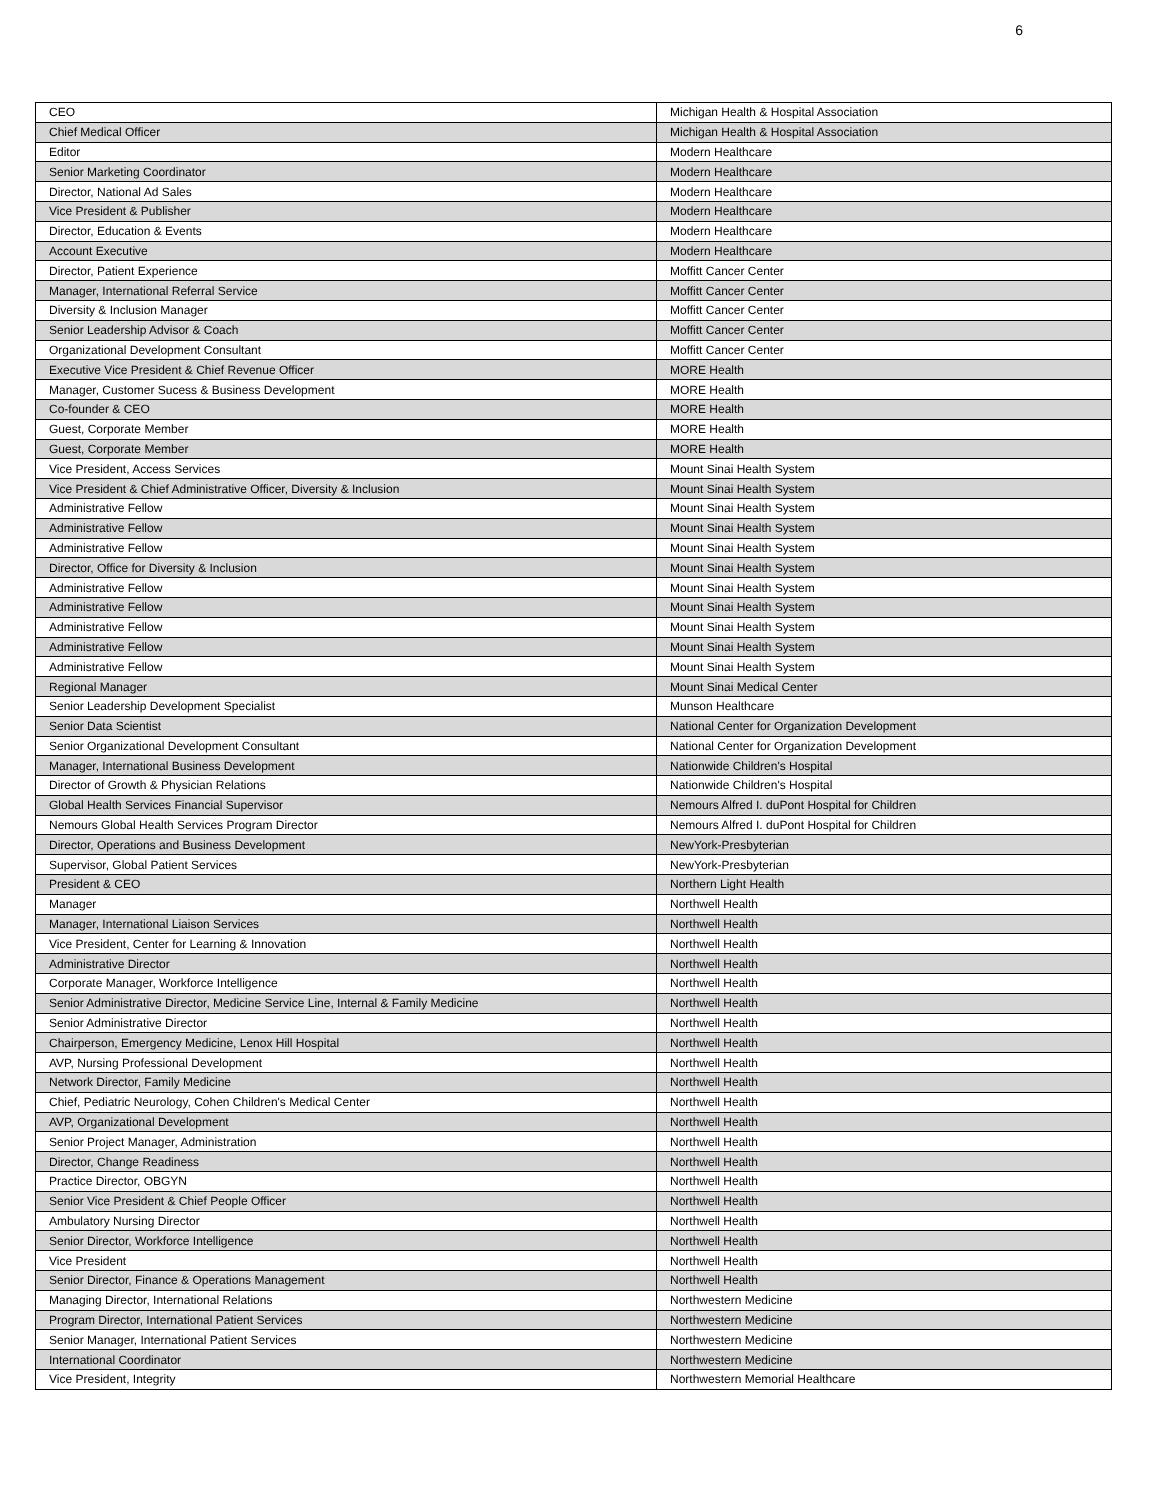6
| CEO | Michigan Health & Hospital Association |
| Chief Medical Officer | Michigan Health & Hospital Association |
| Editor | Modern Healthcare |
| Senior Marketing Coordinator | Modern Healthcare |
| Director, National Ad Sales | Modern Healthcare |
| Vice President & Publisher | Modern Healthcare |
| Director, Education & Events | Modern Healthcare |
| Account Executive | Modern Healthcare |
| Director, Patient Experience | Moffitt Cancer Center |
| Manager, International Referral Service | Moffitt Cancer Center |
| Diversity & Inclusion Manager | Moffitt Cancer Center |
| Senior Leadership Advisor & Coach | Moffitt Cancer Center |
| Organizational Development Consultant | Moffitt Cancer Center |
| Executive Vice President & Chief Revenue Officer | MORE Health |
| Manager, Customer Sucess & Business Development | MORE Health |
| Co-founder & CEO | MORE Health |
| Guest, Corporate Member | MORE Health |
| Guest, Corporate Member | MORE Health |
| Vice President, Access Services | Mount Sinai Health System |
| Vice President & Chief Administrative Officer, Diversity & Inclusion | Mount Sinai Health System |
| Administrative Fellow | Mount Sinai Health System |
| Administrative Fellow | Mount Sinai Health System |
| Administrative Fellow | Mount Sinai Health System |
| Director, Office for Diversity & Inclusion | Mount Sinai Health System |
| Administrative Fellow | Mount Sinai Health System |
| Administrative Fellow | Mount Sinai Health System |
| Administrative Fellow | Mount Sinai Health System |
| Administrative Fellow | Mount Sinai Health System |
| Administrative Fellow | Mount Sinai Health System |
| Regional Manager | Mount Sinai Medical Center |
| Senior Leadership Development Specialist | Munson Healthcare |
| Senior Data Scientist | National Center for Organization Development |
| Senior Organizational Development Consultant | National Center for Organization Development |
| Manager, International Business Development | Nationwide Children's Hospital |
| Director of Growth & Physician Relations | Nationwide Children's Hospital |
| Global Health Services Financial Supervisor | Nemours Alfred I. duPont Hospital for Children |
| Nemours Global Health Services Program Director | Nemours Alfred I. duPont Hospital for Children |
| Director, Operations and Business Development | NewYork-Presbyterian |
| Supervisor, Global Patient Services | NewYork-Presbyterian |
| President & CEO | Northern Light Health |
| Manager | Northwell Health |
| Manager, International Liaison Services | Northwell Health |
| Vice President, Center for Learning & Innovation | Northwell Health |
| Administrative Director | Northwell Health |
| Corporate Manager, Workforce Intelligence | Northwell Health |
| Senior Administrative Director, Medicine Service Line, Internal & Family Medicine | Northwell Health |
| Senior Administrative Director | Northwell Health |
| Chairperson, Emergency Medicine, Lenox Hill Hospital | Northwell Health |
| AVP, Nursing Professional Development | Northwell Health |
| Network Director, Family Medicine | Northwell Health |
| Chief, Pediatric Neurology, Cohen Children's Medical Center | Northwell Health |
| AVP, Organizational Development | Northwell Health |
| Senior Project Manager, Administration | Northwell Health |
| Director, Change Readiness | Northwell Health |
| Practice Director, OBGYN | Northwell Health |
| Senior Vice President & Chief People Officer | Northwell Health |
| Ambulatory Nursing Director | Northwell Health |
| Senior Director, Workforce Intelligence | Northwell Health |
| Vice President | Northwell Health |
| Senior Director, Finance & Operations Management | Northwell Health |
| Managing Director, International Relations | Northwestern Medicine |
| Program Director, International Patient Services | Northwestern Medicine |
| Senior Manager, International Patient Services | Northwestern Medicine |
| International Coordinator | Northwestern Medicine |
| Vice President, Integrity | Northwestern Memorial Healthcare |